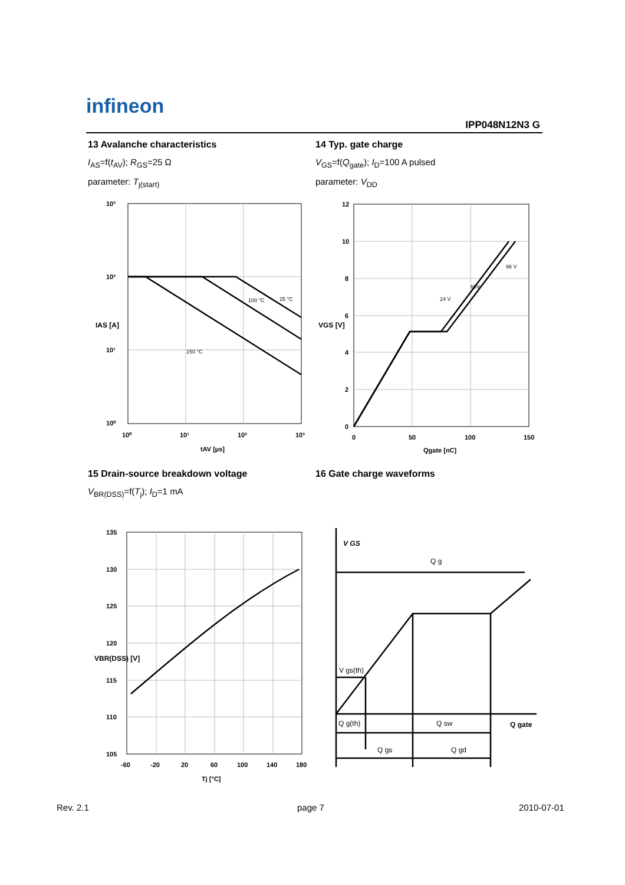infineon
IPP048N12N3 G
13 Avalanche characteristics
I<sub>AS</sub>=f(t<sub>AV</sub>); R<sub>GS</sub>=25 Ω
parameter: T<sub>j(start)</sub>
14 Typ. gate charge
V<sub>GS</sub>=f(Q<sub>gate</sub>); I<sub>D</sub>=100 A pulsed
parameter: V<sub>DD</sub>
10³
10²
10¹
10⁰
10⁰
10¹
10²
10³
tAV [µs]
IAS [A]
150 °C
100 °C
25 °C
12
10
8
6
4
2
0
0
50
100
150
Qgate [nC]
VGS [V]
24 V
60V
96 V
15 Drain-source breakdown voltage
V<sub>BR(DSS)</sub>=f(T<sub>j</sub>); I<sub>D</sub>=1 mA
16 Gate charge waveforms
135
130
125
120
115
110
105
-60
-20
20
60
100
140
180
Tj [°C]
VBR(DSS) [V]
V GS
Q g
V gs(th)
Q g(th)
Q sw
Q gate
Q gs
Q gd
Rev. 2.1 page 7 2010-07-01